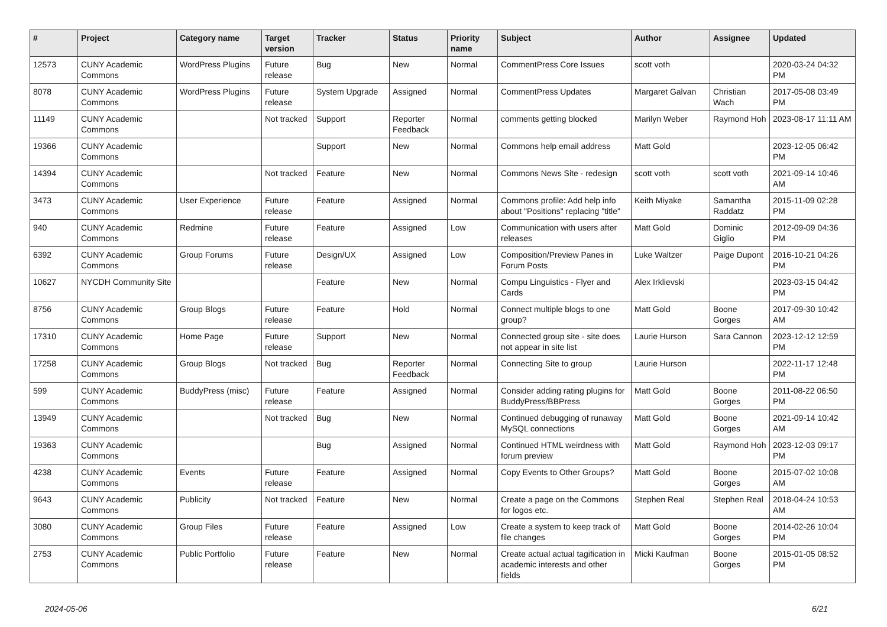| # | Project | Category name | Target version | Tracker | Status | Priority name | Subject | Author | Assignee | Updated |
| --- | --- | --- | --- | --- | --- | --- | --- | --- | --- | --- |
| 12573 | CUNY Academic Commons | WordPress Plugins | Future release | Bug | New | Normal | CommentPress Core Issues | scott voth | | 2020-03-24 04:32 PM |
| 8078 | CUNY Academic Commons | WordPress Plugins | Future release | System Upgrade | Assigned | Normal | CommentPress Updates | Margaret Galvan | Christian Wach | 2017-05-08 03:49 PM |
| 11149 | CUNY Academic Commons | | Not tracked | Support | Reporter Feedback | Normal | comments getting blocked | Marilyn Weber | Raymond Hoh | 2023-08-17 11:11 AM |
| 19366 | CUNY Academic Commons | | | Support | New | Normal | Commons help email address | Matt Gold | | 2023-12-05 06:42 PM |
| 14394 | CUNY Academic Commons | | Not tracked | Feature | New | Normal | Commons News Site - redesign | scott voth | scott voth | 2021-09-14 10:46 AM |
| 3473 | CUNY Academic Commons | User Experience | Future release | Feature | Assigned | Normal | Commons profile: Add help info about "Positions" replacing "title" | Keith Miyake | Samantha Raddatz | 2015-11-09 02:28 PM |
| 940 | CUNY Academic Commons | Redmine | Future release | Feature | Assigned | Low | Communication with users after releases | Matt Gold | Dominic Giglio | 2012-09-09 04:36 PM |
| 6392 | CUNY Academic Commons | Group Forums | Future release | Design/UX | Assigned | Low | Composition/Preview Panes in Forum Posts | Luke Waltzer | Paige Dupont | 2016-10-21 04:26 PM |
| 10627 | NYCDH Community Site | | | Feature | New | Normal | Compu Linguistics - Flyer and Cards | Alex Irklievski | | 2023-03-15 04:42 PM |
| 8756 | CUNY Academic Commons | Group Blogs | Future release | Feature | Hold | Normal | Connect multiple blogs to one group? | Matt Gold | Boone Gorges | 2017-09-30 10:42 AM |
| 17310 | CUNY Academic Commons | Home Page | Future release | Support | New | Normal | Connected group site - site does not appear in site list | Laurie Hurson | Sara Cannon | 2023-12-12 12:59 PM |
| 17258 | CUNY Academic Commons | Group Blogs | Not tracked | Bug | Reporter Feedback | Normal | Connecting Site to group | Laurie Hurson | | 2022-11-17 12:48 PM |
| 599 | CUNY Academic Commons | BuddyPress (misc) | Future release | Feature | Assigned | Normal | Consider adding rating plugins for BuddyPress/BBPress | Matt Gold | Boone Gorges | 2011-08-22 06:50 PM |
| 13949 | CUNY Academic Commons | | Not tracked | Bug | New | Normal | Continued debugging of runaway MySQL connections | Matt Gold | Boone Gorges | 2021-09-14 10:42 AM |
| 19363 | CUNY Academic Commons | | | Bug | Assigned | Normal | Continued HTML weirdness with forum preview | Matt Gold | Raymond Hoh | 2023-12-03 09:17 PM |
| 4238 | CUNY Academic Commons | Events | Future release | Feature | Assigned | Normal | Copy Events to Other Groups? | Matt Gold | Boone Gorges | 2015-07-02 10:08 AM |
| 9643 | CUNY Academic Commons | Publicity | Not tracked | Feature | New | Normal | Create a page on the Commons for logos etc. | Stephen Real | Stephen Real | 2018-04-24 10:53 AM |
| 3080 | CUNY Academic Commons | Group Files | Future release | Feature | Assigned | Low | Create a system to keep track of file changes | Matt Gold | Boone Gorges | 2014-02-26 10:04 PM |
| 2753 | CUNY Academic Commons | Public Portfolio | Future release | Feature | New | Normal | Create actual actual tagification in academic interests and other fields | Micki Kaufman | Boone Gorges | 2015-01-05 08:52 PM |
2024-05-06 6/21